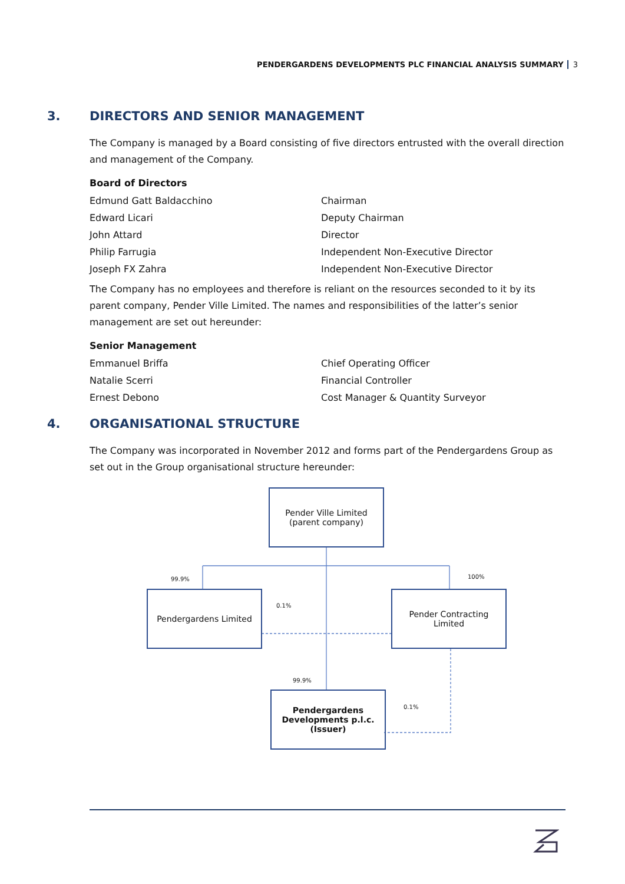PENDERGARDENS DEVELOPMENTS PLC FINANCIAL ANALYSIS SUMMARY 3
3. DIRECTORS AND SENIOR MANAGEMENT
The Company is managed by a Board consisting of five directors entrusted with the overall direction and management of the Company.
Board of Directors
| Edmund Gatt Baldacchino | Chairman |
| Edward Licari | Deputy Chairman |
| John Attard | Director |
| Philip Farrugia | Independent Non-Executive Director |
| Joseph FX Zahra | Independent Non-Executive Director |
The Company has no employees and therefore is reliant on the resources seconded to it by its parent company, Pender Ville Limited. The names and responsibilities of the latter’s senior management are set out hereunder:
Senior Management
| Emmanuel Briffa | Chief Operating Officer |
| Natalie Scerri | Financial Controller |
| Ernest Debono | Cost Manager & Quantity Surveyor |
4. ORGANISATIONAL STRUCTURE
The Company was incorporated in November 2012 and forms part of the Pendergardens Group as set out in the Group organisational structure hereunder:
Pender Ville Limited
(parent company)
99.9% 100%
Pendergardens Limited
0.1%
Pender Contracting
Limited
99.9%
Pendergardens
Developments p.l.c.
(Issuer)
0.1%